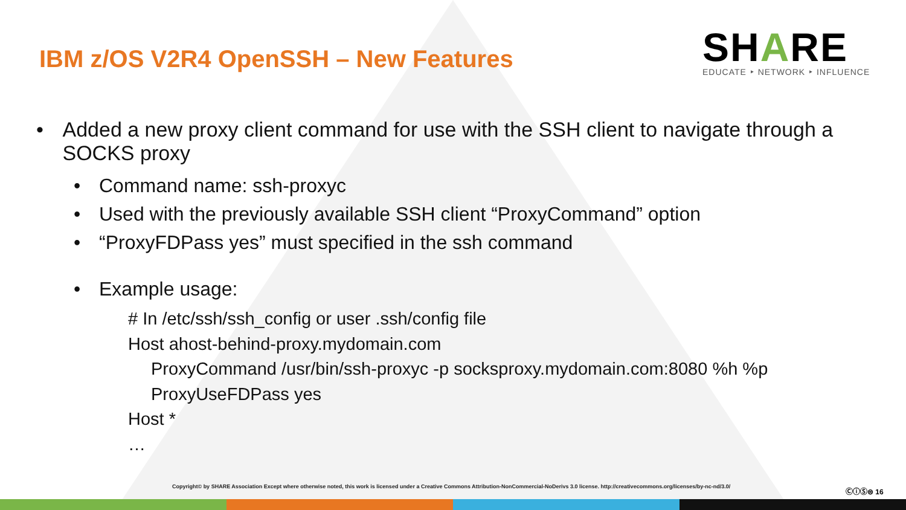IBM z/OS V2R4 OpenSSH – New Features
SHARE
EDUCATE ‣ NETWORK ‣ INFLUENCE
• Added a new proxy client command for use with the SSH client to navigate through a SOCKS proxy
• Command name: ssh-proxyc
• Used with the previously available SSH client “ProxyCommand” option
• “ProxyFDPass yes” must specified in the ssh command
• Example usage:
# In /etc/ssh/ssh_config or user .ssh/config file
Host ahost-behind-proxy.mydomain.com
ProxyCommand /usr/bin/ssh-proxyc -p socksproxy.mydomain.com:8080 %h %p
ProxyUseFDPass yes
Host *
…
Copyright© by SHARE Association Except where otherwise noted, this work is licensed under a Creative Commons Attribution-NonCommercial-NoDerivs 3.0 license. http://creativecommons.org/licenses/by-nc-nd/3.0/
ⒸⓘⓈ⊜ 16